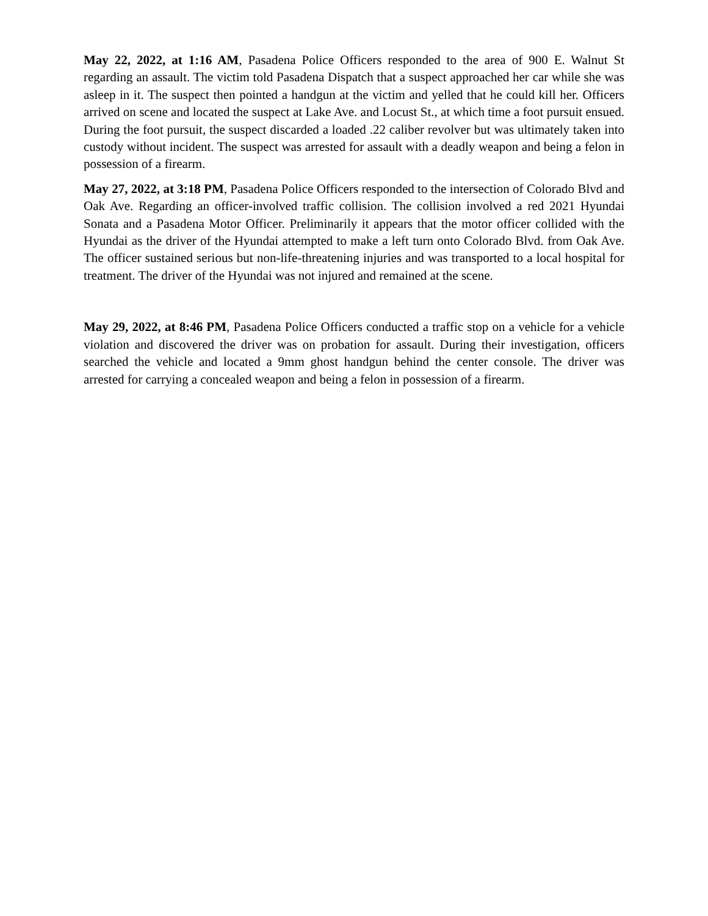May 22, 2022, at 1:16 AM, Pasadena Police Officers responded to the area of 900 E. Walnut St regarding an assault. The victim told Pasadena Dispatch that a suspect approached her car while she was asleep in it. The suspect then pointed a handgun at the victim and yelled that he could kill her. Officers arrived on scene and located the suspect at Lake Ave. and Locust St., at which time a foot pursuit ensued. During the foot pursuit, the suspect discarded a loaded .22 caliber revolver but was ultimately taken into custody without incident. The suspect was arrested for assault with a deadly weapon and being a felon in possession of a firearm.
May 27, 2022, at 3:18 PM, Pasadena Police Officers responded to the intersection of Colorado Blvd and Oak Ave. Regarding an officer-involved traffic collision. The collision involved a red 2021 Hyundai Sonata and a Pasadena Motor Officer. Preliminarily it appears that the motor officer collided with the Hyundai as the driver of the Hyundai attempted to make a left turn onto Colorado Blvd. from Oak Ave. The officer sustained serious but non-life-threatening injuries and was transported to a local hospital for treatment. The driver of the Hyundai was not injured and remained at the scene.
May 29, 2022, at 8:46 PM, Pasadena Police Officers conducted a traffic stop on a vehicle for a vehicle violation and discovered the driver was on probation for assault. During their investigation, officers searched the vehicle and located a 9mm ghost handgun behind the center console. The driver was arrested for carrying a concealed weapon and being a felon in possession of a firearm.